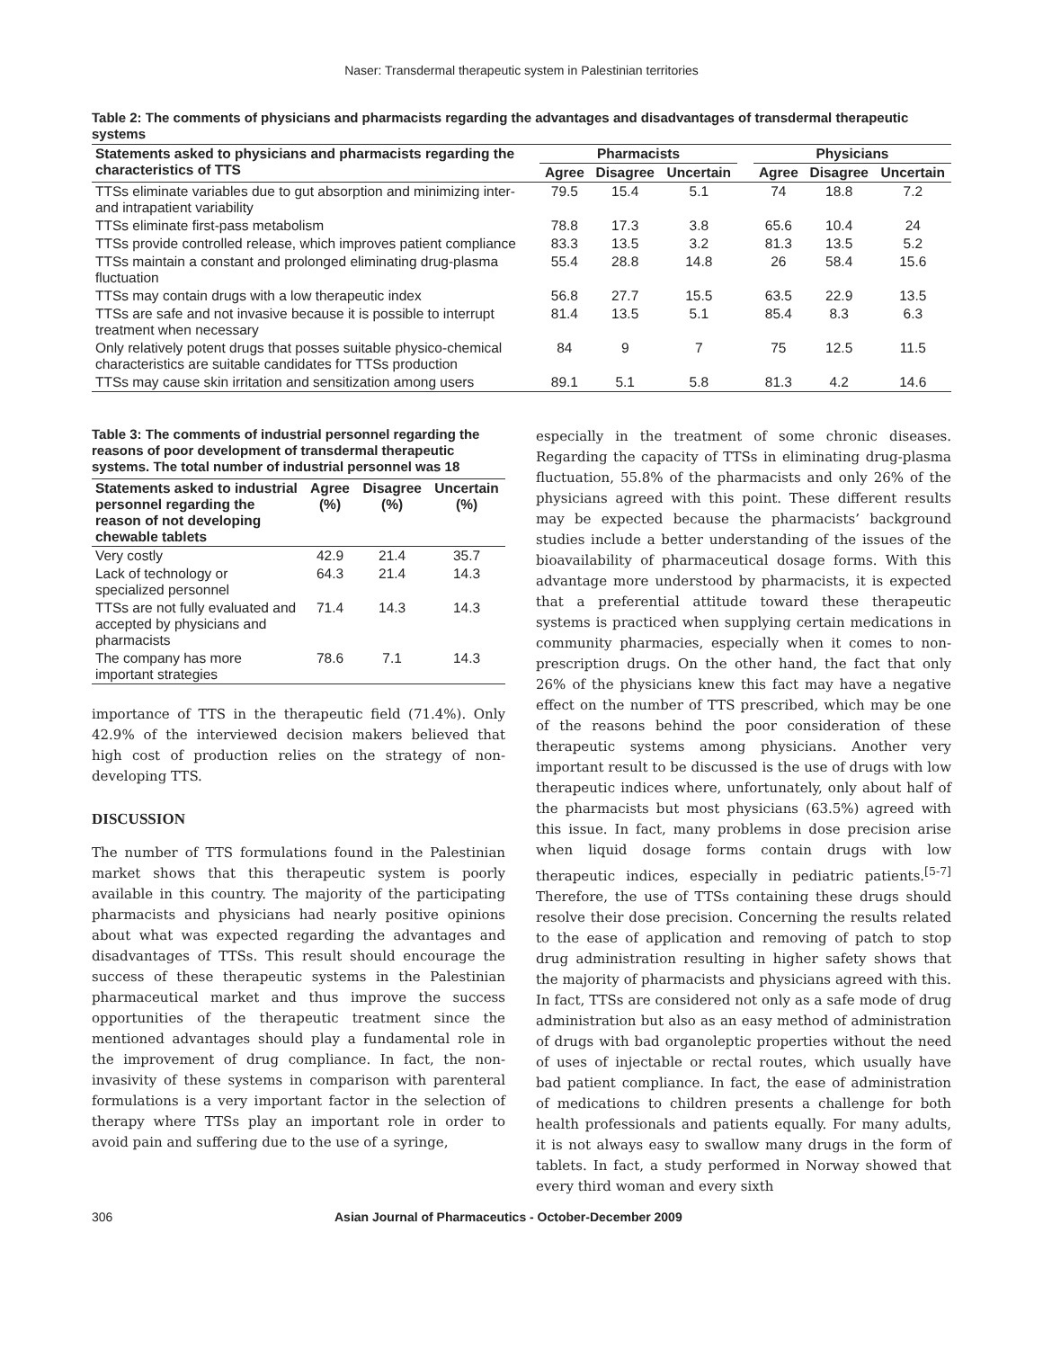Naser: Transdermal therapeutic system in Palestinian territories
Table 2: The comments of physicians and pharmacists regarding the advantages and disadvantages of transdermal therapeutic systems
| Statements asked to physicians and pharmacists regarding the characteristics of TTS | Pharmacists | | | | Physicians | | |
| --- | --- | --- | --- | --- | --- | --- | --- |
| | Agree | Disagree | Uncertain | | Agree | Disagree | Uncertain |
| TTSs eliminate variables due to gut absorption and minimizing inter- and intrapatient variability | 79.5 | 15.4 | 5.1 | | 74 | 18.8 | 7.2 |
| TTSs eliminate first-pass metabolism | 78.8 | 17.3 | 3.8 | | 65.6 | 10.4 | 24 |
| TTSs provide controlled release, which improves patient compliance | 83.3 | 13.5 | 3.2 | | 81.3 | 13.5 | 5.2 |
| TTSs maintain a constant and prolonged eliminating drug-plasma fluctuation | 55.4 | 28.8 | 14.8 | | 26 | 58.4 | 15.6 |
| TTSs may contain drugs with a low therapeutic index | 56.8 | 27.7 | 15.5 | | 63.5 | 22.9 | 13.5 |
| TTSs are safe and not invasive because it is possible to interrupt treatment when necessary | 81.4 | 13.5 | 5.1 | | 85.4 | 8.3 | 6.3 |
| Only relatively potent drugs that posses suitable physico-chemical characteristics are suitable candidates for TTSs production | 84 | 9 | 7 | | 75 | 12.5 | 11.5 |
| TTSs may cause skin irritation and sensitization among users | 89.1 | 5.1 | 5.8 | | 81.3 | 4.2 | 14.6 |
Table 3: The comments of industrial personnel regarding the reasons of poor development of transdermal therapeutic systems. The total number of industrial personnel was 18
| Statements asked to industrial personnel regarding the reason of not developing chewable tablets | Agree (%) | Disagree (%) | Uncertain (%) |
| --- | --- | --- | --- |
| Very costly | 42.9 | 21.4 | 35.7 |
| Lack of technology or specialized personnel | 64.3 | 21.4 | 14.3 |
| TTSs are not fully evaluated and accepted by physicians and pharmacists | 71.4 | 14.3 | 14.3 |
| The company has more important strategies | 78.6 | 7.1 | 14.3 |
importance of TTS in the therapeutic field (71.4%). Only 42.9% of the interviewed decision makers believed that high cost of production relies on the strategy of non-developing TTS.
DISCUSSION
The number of TTS formulations found in the Palestinian market shows that this therapeutic system is poorly available in this country. The majority of the participating pharmacists and physicians had nearly positive opinions about what was expected regarding the advantages and disadvantages of TTSs. This result should encourage the success of these therapeutic systems in the Palestinian pharmaceutical market and thus improve the success opportunities of the therapeutic treatment since the mentioned advantages should play a fundamental role in the improvement of drug compliance. In fact, the non-invasivity of these systems in comparison with parenteral formulations is a very important factor in the selection of therapy where TTSs play an important role in order to avoid pain and suffering due to the use of a syringe,
especially in the treatment of some chronic diseases. Regarding the capacity of TTSs in eliminating drug-plasma fluctuation, 55.8% of the pharmacists and only 26% of the physicians agreed with this point. These different results may be expected because the pharmacists’ background studies include a better understanding of the issues of the bioavailability of pharmaceutical dosage forms. With this advantage more understood by pharmacists, it is expected that a preferential attitude toward these therapeutic systems is practiced when supplying certain medications in community pharmacies, especially when it comes to non-prescription drugs. On the other hand, the fact that only 26% of the physicians knew this fact may have a negative effect on the number of TTS prescribed, which may be one of the reasons behind the poor consideration of these therapeutic systems among physicians. Another very important result to be discussed is the use of drugs with low therapeutic indices where, unfortunately, only about half of the pharmacists but most physicians (63.5%) agreed with this issue. In fact, many problems in dose precision arise when liquid dosage forms contain drugs with low therapeutic indices, especially in pediatric patients.<sup>[5-7]</sup> Therefore, the use of TTSs containing these drugs should resolve their dose precision. Concerning the results related to the ease of application and removing of patch to stop drug administration resulting in higher safety shows that the majority of pharmacists and physicians agreed with this. In fact, TTSs are considered not only as a safe mode of drug administration but also as an easy method of administration of drugs with bad organoleptic properties without the need of uses of injectable or rectal routes, which usually have bad patient compliance. In fact, the ease of administration of medications to children presents a challenge for both health professionals and patients equally. For many adults, it is not always easy to swallow many drugs in the form of tablets. In fact, a study performed in Norway showed that every third woman and every sixth
306 Asian Journal of Pharmaceutics - October-December 2009